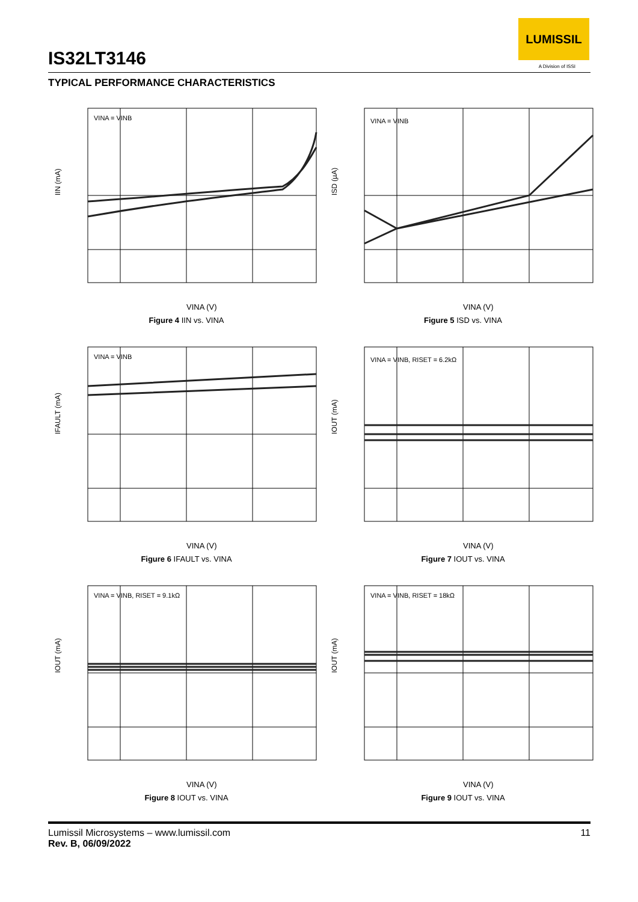IS32LT3146
LUMISSIL
A Division of ISSI
TYPICAL PERFORMANCE CHARACTERISTICS
VINA = VINB
IIN (mA)
VINA (V)
Figure 4 IIN vs. VINA
VINA = VINB
ISD (µA)
VINA (V)
Figure 5 ISD vs. VINA
VINA = VINB
IFAULT (mA)
VINA (V)
Figure 6 IFAULT vs. VINA
VINA = VINB, RISET = 6.2kΩ
IOUT (mA)
VINA (V)
Figure 7 IOUT vs. VINA
VINA = VINB, RISET = 9.1kΩ
IOUT (mA)
VINA (V)
Figure 8 IOUT vs. VINA
VINA = VINB, RISET = 18kΩ
IOUT (mA)
VINA (V)
Figure 9 IOUT vs. VINA
11 Lumissil Microsystems – www.lumissil.com
Rev. B, 06/09/2022